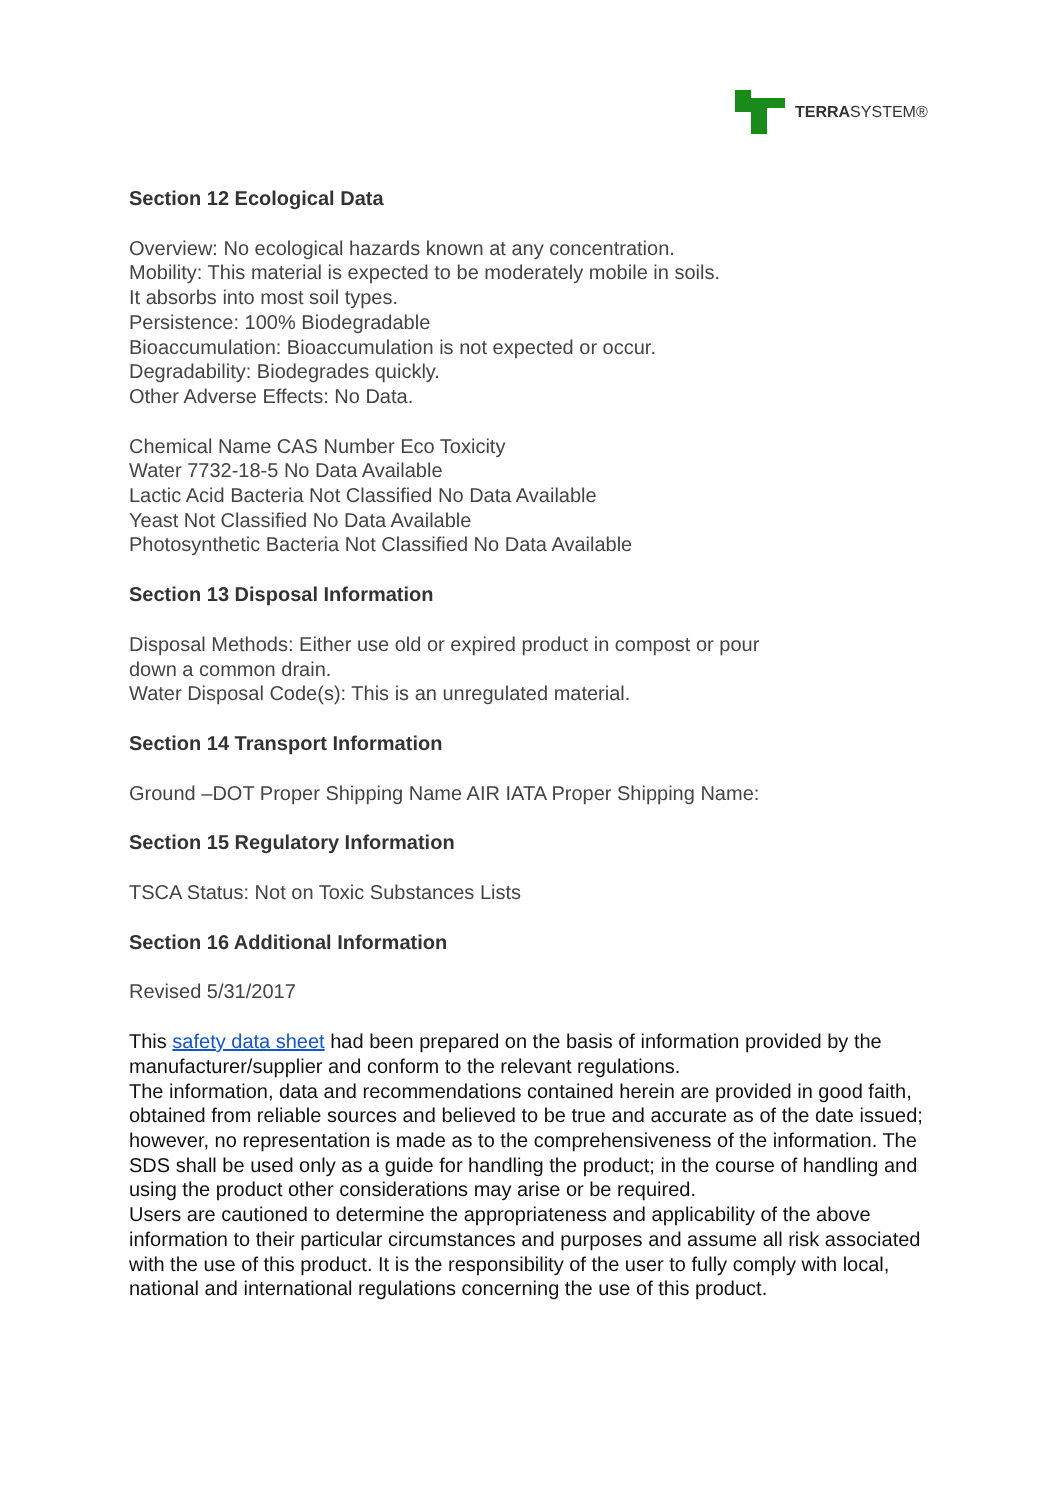TERRA SYSTEM®
Section 12 Ecological Data
Overview: No ecological hazards known at any concentration.
Mobility: This material is expected to be moderately mobile in soils.
It absorbs into most soil types.
Persistence: 100% Biodegradable
Bioaccumulation: Bioaccumulation is not expected or occur.
Degradability: Biodegrades quickly.
Other Adverse Effects: No Data.
Chemical Name CAS Number Eco Toxicity
Water 7732-18-5 No Data Available
Lactic Acid Bacteria Not Classified No Data Available
Yeast Not Classified No Data Available
Photosynthetic Bacteria Not Classified No Data Available
Section 13 Disposal Information
Disposal Methods: Either use old or expired product in compost or pour
down a common drain.
Water Disposal Code(s): This is an unregulated material.
Section 14 Transport Information
Ground –DOT Proper Shipping Name AIR IATA Proper Shipping Name:
Section 15 Regulatory Information
TSCA Status: Not on Toxic Substances Lists
Section 16 Additional Information
Revised 5/31/2017
This safety data sheet had been prepared on the basis of information provided by the manufacturer/supplier and conform to the relevant regulations.
The information, data and recommendations contained herein are provided in good faith, obtained from reliable sources and believed to be true and accurate as of the date issued; however, no representation is made as to the comprehensiveness of the information. The SDS shall be used only as a guide for handling the product; in the course of handling and using the product other considerations may arise or be required.
Users are cautioned to determine the appropriateness and applicability of the above information to their particular circumstances and purposes and assume all risk associated with the use of this product. It is the responsibility of the user to fully comply with local, national and international regulations concerning the use of this product.